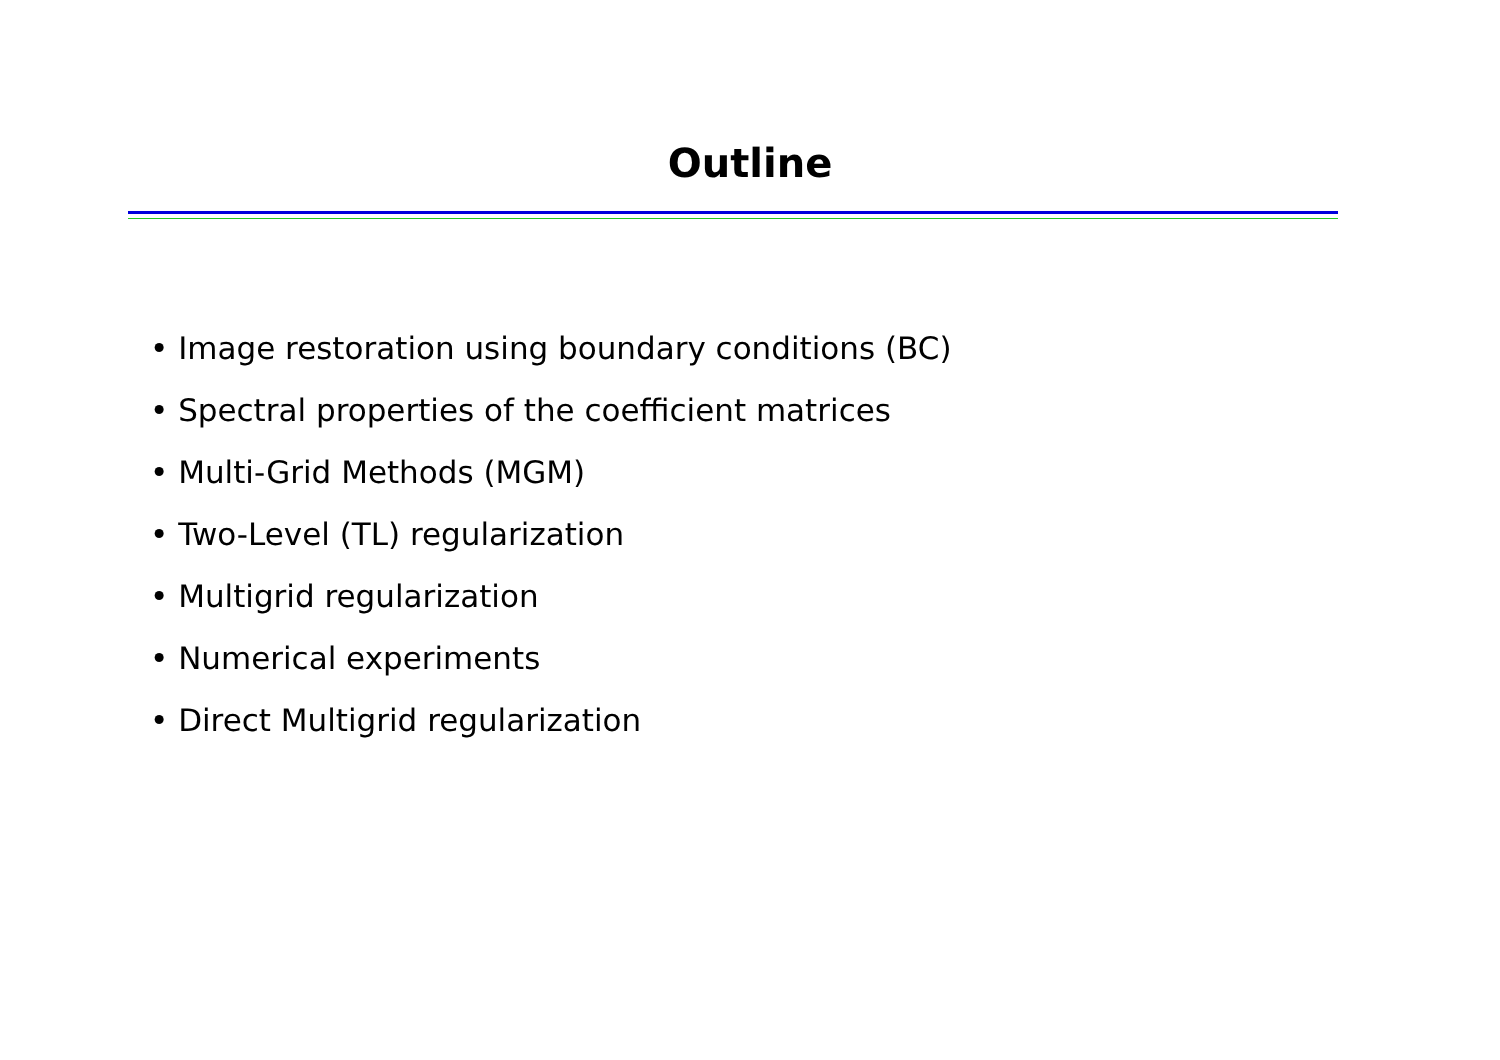Outline
• Image restoration using boundary conditions (BC)
• Spectral properties of the coefficient matrices
• Multi-Grid Methods (MGM)
• Two-Level (TL) regularization
• Multigrid regularization
• Numerical experiments
• Direct Multigrid regularization